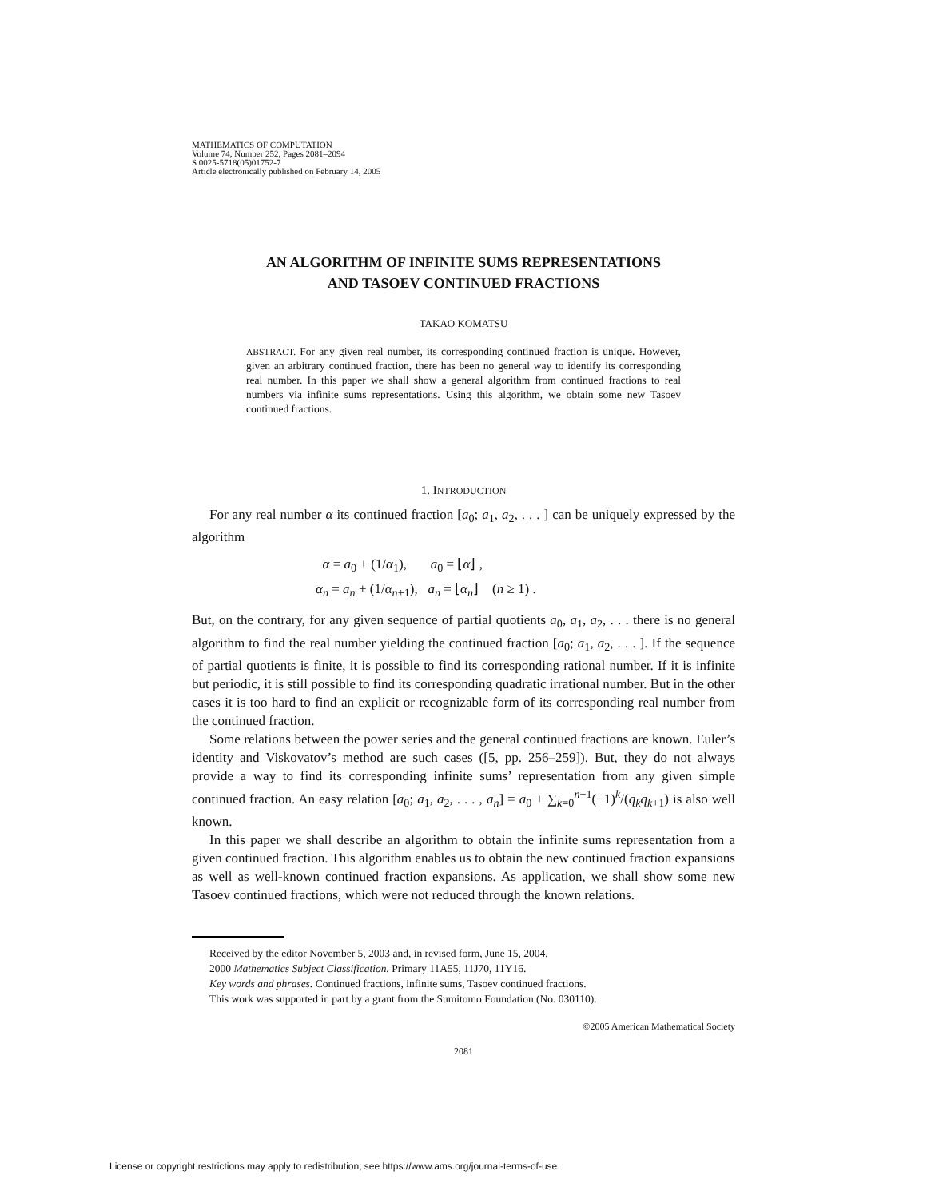MATHEMATICS OF COMPUTATION
Volume 74, Number 252, Pages 2081–2094
S 0025-5718(05)01752-7
Article electronically published on February 14, 2005
AN ALGORITHM OF INFINITE SUMS REPRESENTATIONS
AND TASOEV CONTINUED FRACTIONS
TAKAO KOMATSU
ABSTRACT. For any given real number, its corresponding continued fraction is unique. However, given an arbitrary continued fraction, there has been no general way to identify its corresponding real number. In this paper we shall show a general algorithm from continued fractions to real numbers via infinite sums representations. Using this algorithm, we obtain some new Tasoev continued fractions.
1. INTRODUCTION
For any real number α its continued fraction [a<sub>0</sub>; a<sub>1</sub>, a<sub>2</sub>, . . . ] can be uniquely expressed by the algorithm
α = a<sub>0</sub> + (1/α<sub>1</sub>), a<sub>0</sub> = ⌊α⌋ ,
α<sub>n</sub> = a<sub>n</sub> + (1/α<sub>n+1</sub>), a<sub>n</sub> = ⌊α<sub>n</sub>⌋ (n ≥ 1) .
But, on the contrary, for any given sequence of partial quotients a<sub>0</sub>, a<sub>1</sub>, a<sub>2</sub>, . . . there is no general algorithm to find the real number yielding the continued fraction [a<sub>0</sub>; a<sub>1</sub>, a<sub>2</sub>, . . . ]. If the sequence of partial quotients is finite, it is possible to find its corresponding rational number. If it is infinite but periodic, it is still possible to find its corresponding quadratic irrational number. But in the other cases it is too hard to find an explicit or recognizable form of its corresponding real number from the continued fraction.
Some relations between the power series and the general continued fractions are known. Euler’s identity and Viskovatov’s method are such cases ([5, pp. 256–259]). But, they do not always provide a way to find its corresponding infinite sums’ representation from any given simple continued fraction. An easy relation [a<sub>0</sub>; a<sub>1</sub>, a<sub>2</sub>, . . . , a<sub>n</sub>] = a<sub>0</sub> + ∑<sub>k=0</sub><sup>n−1</sup>(−1)<sup>k</sup>/(q<sub>k</sub>q<sub>k+1</sub>) is also well known.
In this paper we shall describe an algorithm to obtain the infinite sums representation from a given continued fraction. This algorithm enables us to obtain the new continued fraction expansions as well as well-known continued fraction expansions. As application, we shall show some new Tasoev continued fractions, which were not reduced through the known relations.
Received by the editor November 5, 2003 and, in revised form, June 15, 2004.
2000 Mathematics Subject Classification. Primary 11A55, 11J70, 11Y16.
Key words and phrases. Continued fractions, infinite sums, Tasoev continued fractions.
This work was supported in part by a grant from the Sumitomo Foundation (No. 030110).
©2005 American Mathematical Society
2081
License or copyright restrictions may apply to redistribution; see https://www.ams.org/journal-terms-of-use